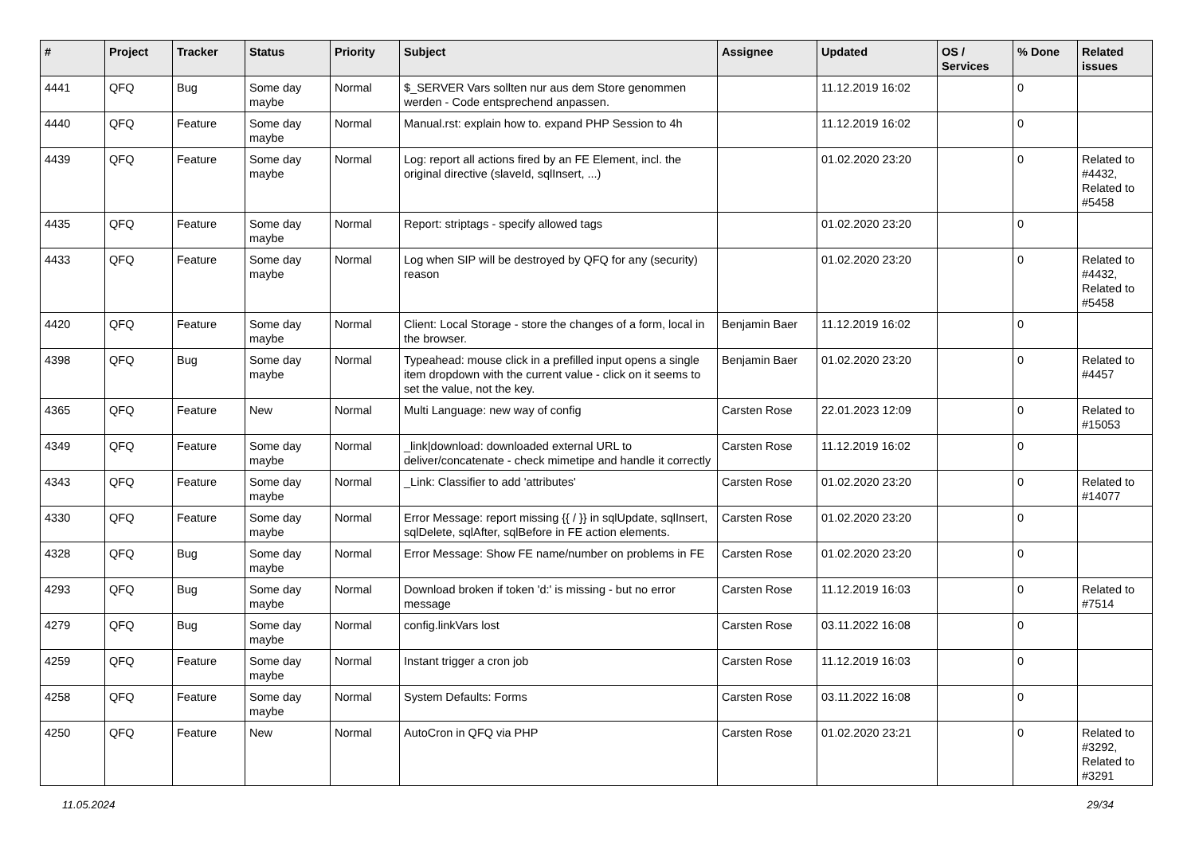| # | Project | Tracker | Status | Priority | Subject | Assignee | Updated | OS / Services | % Done | Related issues |
| --- | --- | --- | --- | --- | --- | --- | --- | --- | --- | --- |
| 4441 | QFQ | Bug | Some day maybe | Normal | $_SERVER Vars sollten nur aus dem Store genommen werden - Code entsprechend anpassen. | | 11.12.2019 16:02 | | 0 | |
| 4440 | QFQ | Feature | Some day maybe | Normal | Manual.rst: explain how to. expand PHP Session to 4h | | 11.12.2019 16:02 | | 0 | |
| 4439 | QFQ | Feature | Some day maybe | Normal | Log: report all actions fired by an FE Element, incl. the original directive (slaveId, sqlInsert, ...) | | 01.02.2020 23:20 | | 0 | Related to #4432, Related to #5458 |
| 4435 | QFQ | Feature | Some day maybe | Normal | Report: striptags - specify allowed tags | | 01.02.2020 23:20 | | 0 | |
| 4433 | QFQ | Feature | Some day maybe | Normal | Log when SIP will be destroyed by QFQ for any (security) reason | | 01.02.2020 23:20 | | 0 | Related to #4432, Related to #5458 |
| 4420 | QFQ | Feature | Some day maybe | Normal | Client: Local Storage - store the changes of a form, local in the browser. | Benjamin Baer | 11.12.2019 16:02 | | 0 | |
| 4398 | QFQ | Bug | Some day maybe | Normal | Typeahead: mouse click in a prefilled input opens a single item dropdown with the current value - click on it seems to set the value, not the key. | Benjamin Baer | 01.02.2020 23:20 | | 0 | Related to #4457 |
| 4365 | QFQ | Feature | New | Normal | Multi Language: new way of config | Carsten Rose | 22.01.2023 12:09 | | 0 | Related to #15053 |
| 4349 | QFQ | Feature | Some day maybe | Normal | _link/download: downloaded external URL to deliver/concatenate - check mimetipe and handle it correctly | Carsten Rose | 11.12.2019 16:02 | | 0 | |
| 4343 | QFQ | Feature | Some day maybe | Normal | _Link: Classifier to add 'attributes' | Carsten Rose | 01.02.2020 23:20 | | 0 | Related to #14077 |
| 4330 | QFQ | Feature | Some day maybe | Normal | Error Message: report missing {{ / }} in sqlUpdate, sqlInsert, sqlDelete, sqlAfter, sqlBefore in FE action elements. | Carsten Rose | 01.02.2020 23:20 | | 0 | |
| 4328 | QFQ | Bug | Some day maybe | Normal | Error Message: Show FE name/number on problems in FE | Carsten Rose | 01.02.2020 23:20 | | 0 | |
| 4293 | QFQ | Bug | Some day maybe | Normal | Download broken if token 'd:' is missing - but no error message | Carsten Rose | 11.12.2019 16:03 | | 0 | Related to #7514 |
| 4279 | QFQ | Bug | Some day maybe | Normal | config.linkVars lost | Carsten Rose | 03.11.2022 16:08 | | 0 | |
| 4259 | QFQ | Feature | Some day maybe | Normal | Instant trigger a cron job | Carsten Rose | 11.12.2019 16:03 | | 0 | |
| 4258 | QFQ | Feature | Some day maybe | Normal | System Defaults: Forms | Carsten Rose | 03.11.2022 16:08 | | 0 | |
| 4250 | QFQ | Feature | New | Normal | AutoCron in QFQ via PHP | Carsten Rose | 01.02.2020 23:21 | | 0 | Related to #3292, Related to #3291 |
11.05.2024 29/34